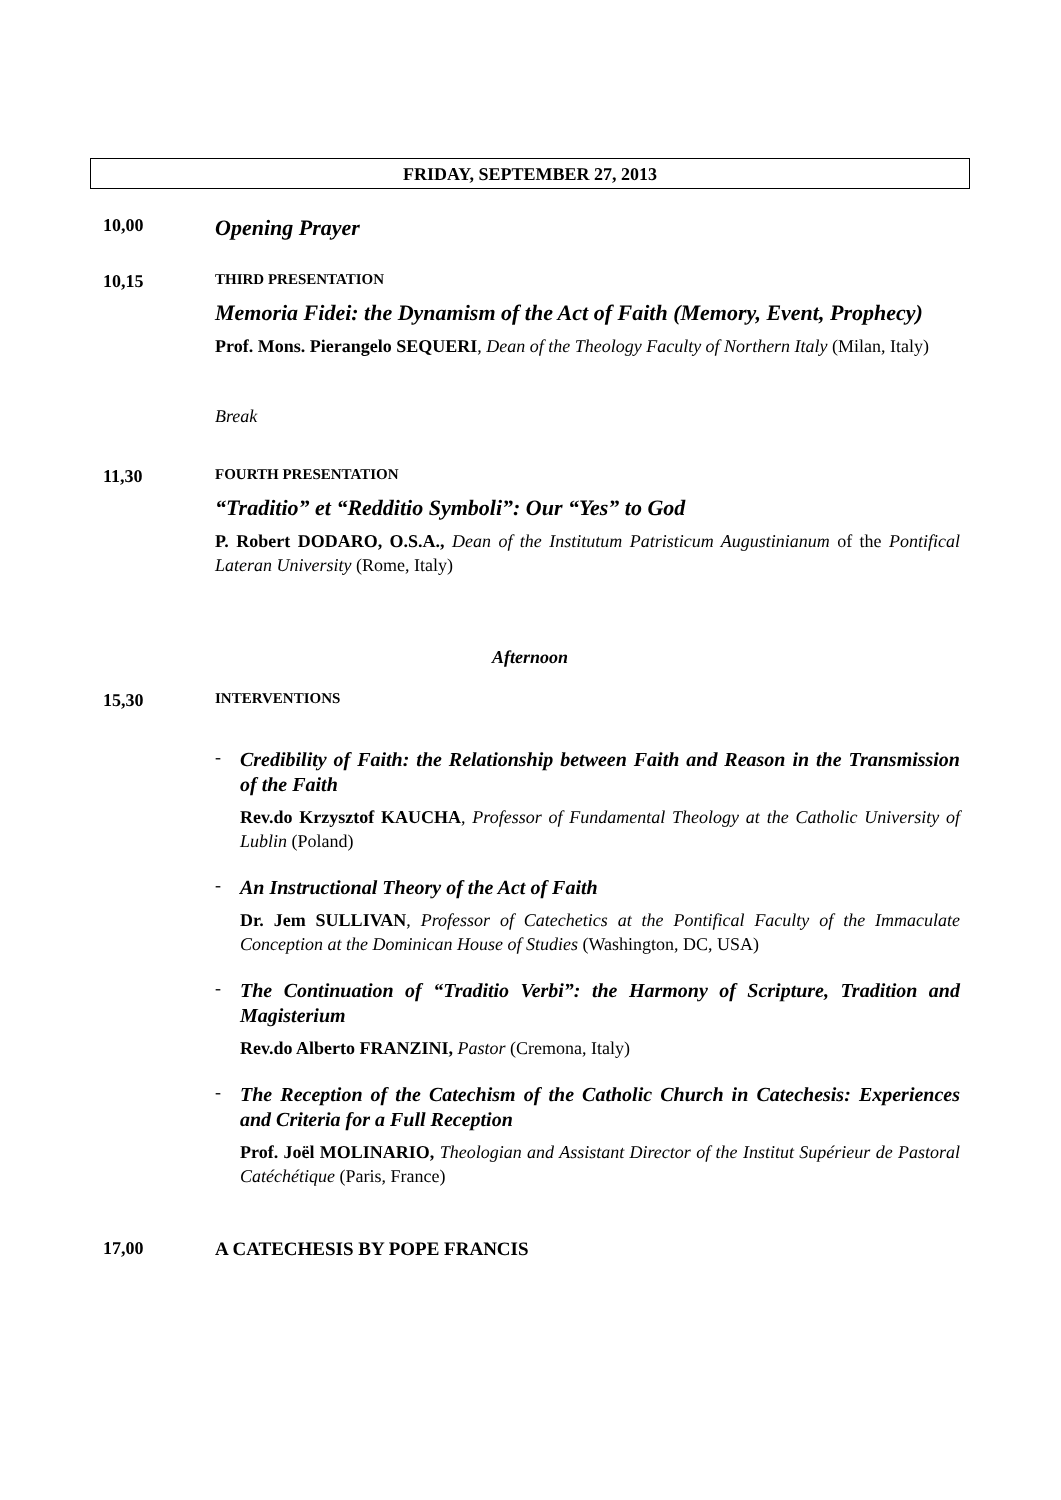FRIDAY, SEPTEMBER 27, 2013
10,00
Opening Prayer
10,15
THIRD PRESENTATION
Memoria Fidei: the Dynamism of the Act of Faith (Memory, Event, Prophecy)
Prof. Mons. Pierangelo SEQUERI, Dean of the Theology Faculty of Northern Italy (Milan, Italy)
Break
11,30
FOURTH PRESENTATION
“Traditio” et “Redditio Symboli”: Our “Yes” to God
P. Robert DODARO, O.S.A., Dean of the Institutum Patristicum Augustinianum of the Pontifical Lateran University (Rome, Italy)
Afternoon
15,30
INTERVENTIONS
-
Credibility of Faith: the Relationship between Faith and Reason in the Transmission of the Faith
Rev.do Krzysztof KAUCHA, Professor of Fundamental Theology at the Catholic University of Lublin (Poland)
-
An Instructional Theory of the Act of Faith
Dr. Jem SULLIVAN, Professor of Catechetics at the Pontifical Faculty of the Immaculate Conception at the Dominican House of Studies (Washington, DC, USA)
-
The Continuation of “Traditio Verbi”: the Harmony of Scripture, Tradition and Magisterium
Rev.do Alberto FRANZINI, Pastor (Cremona, Italy)
-
The Reception of the Catechism of the Catholic Church in Catechesis: Experiences and Criteria for a Full Reception
Prof. Joël MOLINARIO, Theologian and Assistant Director of the Institut Supérieur de Pastoral Catéchétique (Paris, France)
17,00 A CATECHESIS BY POPE FRANCIS